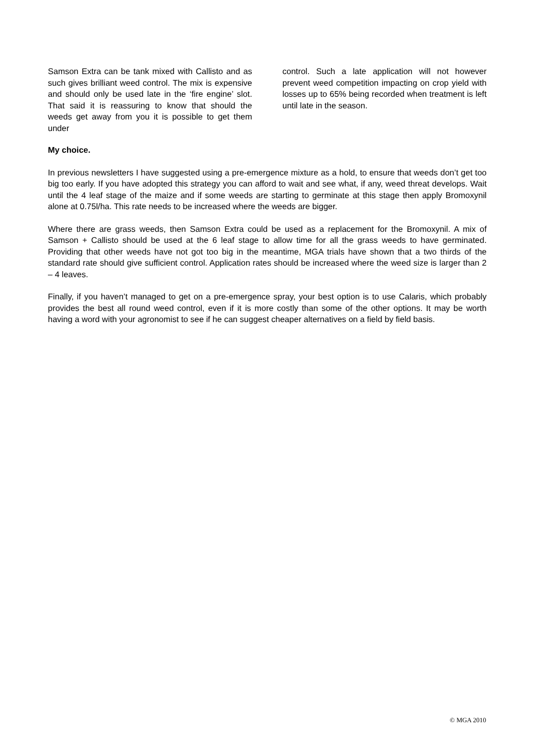Samson Extra can be tank mixed with Callisto and as such gives brilliant weed control. The mix is expensive and should only be used late in the ‘fire engine’ slot. That said it is reassuring to know that should the weeds get away from you it is possible to get them under
control. Such a late application will not however prevent weed competition impacting on crop yield with losses up to 65% being recorded when treatment is left until late in the season.
My choice.
In previous newsletters I have suggested using a pre-emergence mixture as a hold, to ensure that weeds don’t get too big too early. If you have adopted this strategy you can afford to wait and see what, if any, weed threat develops. Wait until the 4 leaf stage of the maize and if some weeds are starting to germinate at this stage then apply Bromoxynil alone at 0.75l/ha. This rate needs to be increased where the weeds are bigger.
Where there are grass weeds, then Samson Extra could be used as a replacement for the Bromoxynil. A mix of Samson + Callisto should be used at the 6 leaf stage to allow time for all the grass weeds to have germinated. Providing that other weeds have not got too big in the meantime, MGA trials have shown that a two thirds of the standard rate should give sufficient control. Application rates should be increased where the weed size is larger than 2 – 4 leaves.
Finally, if you haven’t managed to get on a pre-emergence spray, your best option is to use Calaris, which probably provides the best all round weed control, even if it is more costly than some of the other options. It may be worth having a word with your agronomist to see if he can suggest cheaper alternatives on a field by field basis.
© MGA 2010